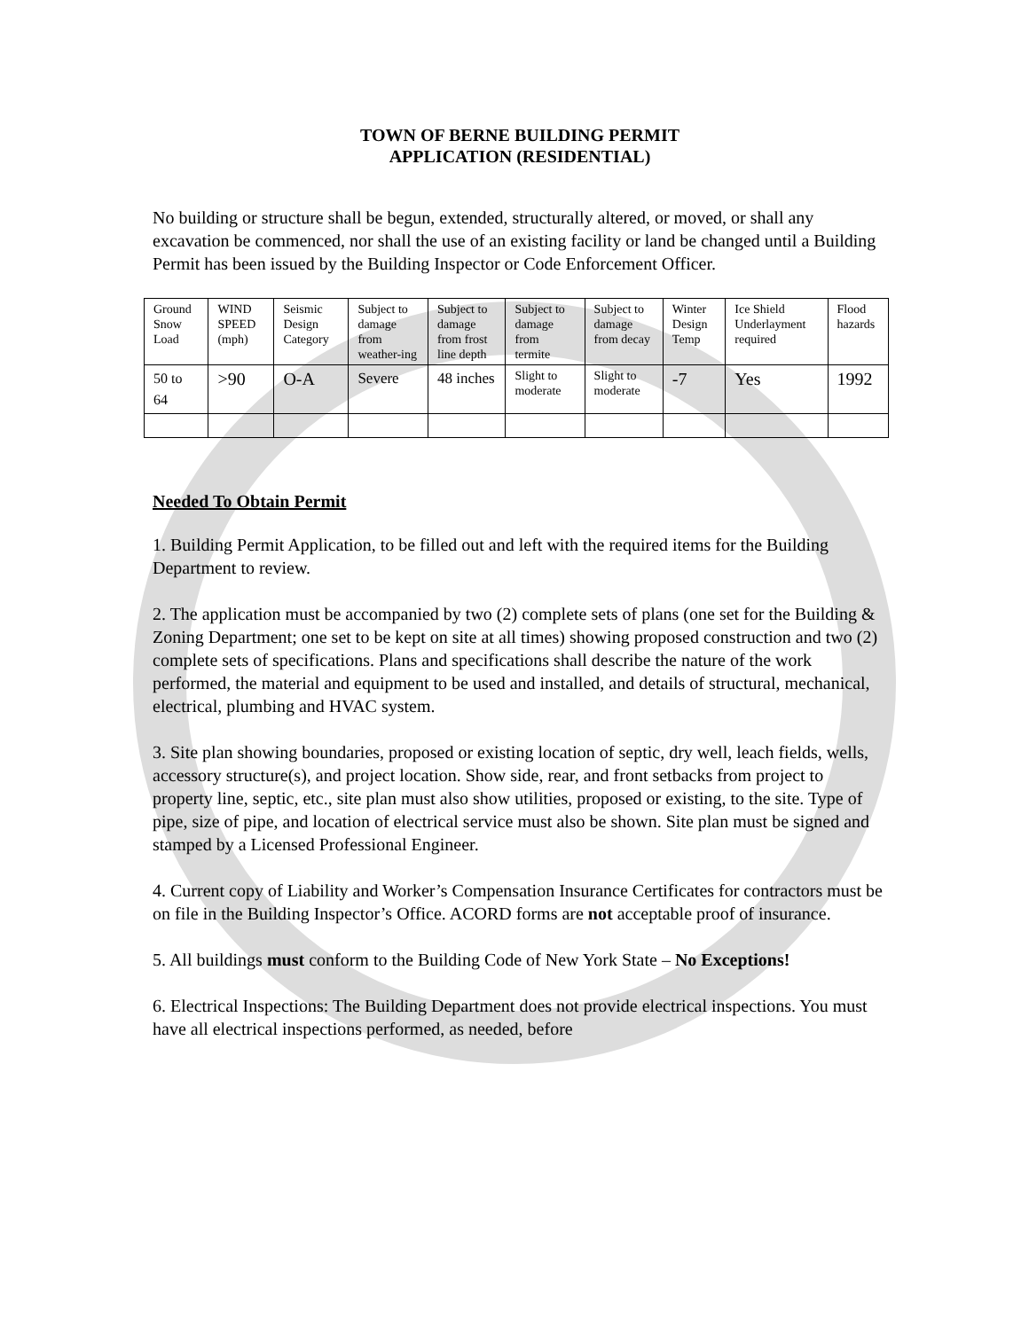TOWN OF BERNE BUILDING PERMIT
APPLICATION (RESIDENTIAL)
No building or structure shall be begun, extended, structurally altered, or moved, or shall any excavation be commenced, nor shall the use of an existing facility or land be changed until a Building Permit has been issued by the Building Inspector or Code Enforcement Officer.
| Ground Snow Load | WIND SPEED (mph) | Seismic Design Category | Subject to damage from weather-ing | Subject to damage from frost line depth | Subject to damage from termite | Subject to damage from decay | Winter Design Temp | Ice Shield Underlayment required | Flood hazards |
| 50 to 64 | >90 | O-A | Severe | 48 inches | Slight to moderate | Slight to moderate | -7 | Yes | 1992 |
Needed To Obtain Permit
1. Building Permit Application, to be filled out and left with the required items for the Building Department to review.
2. The application must be accompanied by two (2) complete sets of plans (one set for the Building & Zoning Department; one set to be kept on site at all times) showing proposed construction and two (2) complete sets of specifications. Plans and specifications shall describe the nature of the work performed, the material and equipment to be used and installed, and details of structural, mechanical, electrical, plumbing and HVAC system.
3. Site plan showing boundaries, proposed or existing location of septic, dry well, leach fields, wells, accessory structure(s), and project location. Show side, rear, and front setbacks from project to property line, septic, etc., site plan must also show utilities, proposed or existing, to the site. Type of pipe, size of pipe, and location of electrical service must also be shown. Site plan must be signed and stamped by a Licensed Professional Engineer.
4. Current copy of Liability and Worker’s Compensation Insurance Certificates for contractors must be on file in the Building Inspector’s Office. ACORD forms are not acceptable proof of insurance.
5. All buildings must conform to the Building Code of New York State – No Exceptions!
6. Electrical Inspections: The Building Department does not provide electrical inspections. You must have all electrical inspections performed, as needed, before